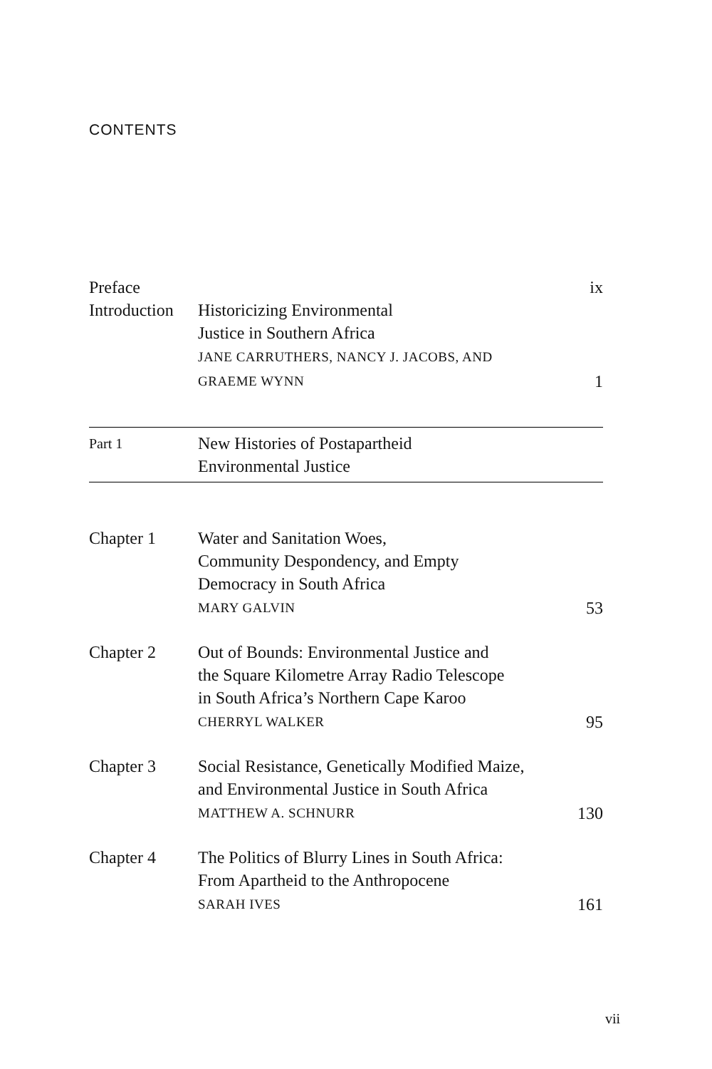CONTENTS
Preface ix
Introduction
Historicizing Environmental
Justice in Southern Africa
JANE CARRUTHERS, NANCY J. JACOBS, AND
GRAEME WYNN
1
Part 1
New Histories of Postapartheid
Environmental Justice
Chapter 1 Water and Sanitation Woes,
Community Despondency, and Empty
Democracy in South Africa
MARY GALVIN
53
Chapter 2 Out of Bounds: Environmental Justice and
the Square Kilometre Array Radio Telescope
in South Africa’s Northern Cape Karoo
CHERRYL WALKER
95
Chapter 3 Social Resistance, Genetically Modified Maize,
and Environmental Justice in South Africa
MATTHEW A. SCHNURR
130
Chapter 4 The Politics of Blurry Lines in South Africa:
From Apartheid to the Anthropocene
SARAH IVES
161
vii